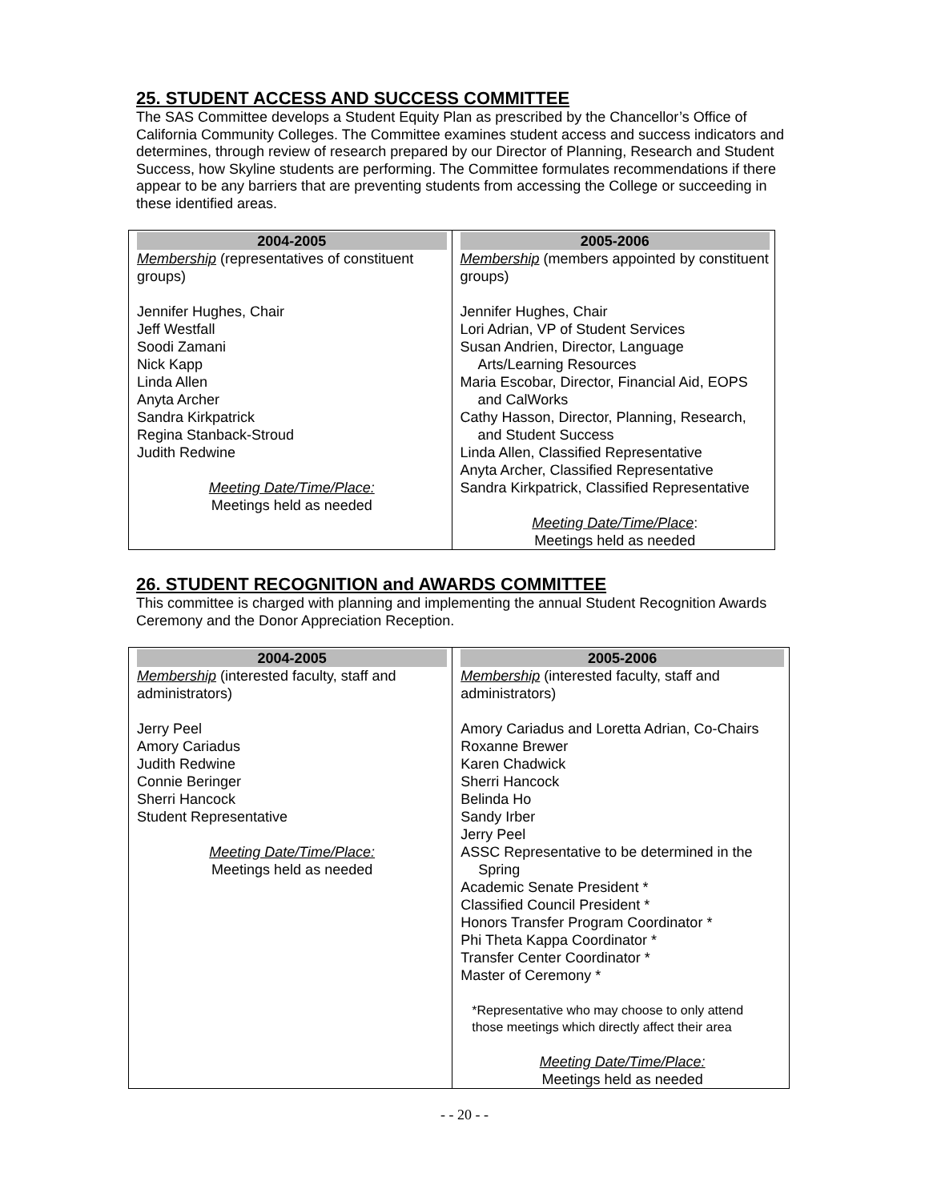25. STUDENT ACCESS AND SUCCESS COMMITTEE
The SAS Committee develops a Student Equity Plan as prescribed by the Chancellor’s Office of California Community Colleges. The Committee examines student access and success indicators and determines, through review of research prepared by our Director of Planning, Research and Student Success, how Skyline students are performing. The Committee formulates recommendations if there appear to be any barriers that are preventing students from accessing the College or succeeding in these identified areas.
| 2004-2005 | 2005-2006 |
| --- | --- |
| Membership (representatives of constituent groups) Jennifer Hughes, Chair Jeff Westfall Soodi Zamani Nick Kapp Linda Allen Anyta Archer Sandra Kirkpatrick Regina Stanback-Stroud Judith Redwine Meeting Date/Time/Place: Meetings held as needed | Membership (members appointed by constituent groups) Jennifer Hughes, Chair Lori Adrian, VP of Student Services Susan Andrien, Director, Language Arts/Learning Resources Maria Escobar, Director, Financial Aid, EOPS and CalWorks Cathy Hasson, Director, Planning, Research, and Student Success Linda Allen, Classified Representative Anyta Archer, Classified Representative Sandra Kirkpatrick, Classified Representative Meeting Date/Time/Place : Meetings held as needed |
26. STUDENT RECOGNITION and AWARDS COMMITTEE
This committee is charged with planning and implementing the annual Student Recognition Awards Ceremony and the Donor Appreciation Reception.
| 2004-2005 | 2005-2006 |
| --- | --- |
| Membership (interested faculty, staff and administrators) Jerry Peel Amory Cariadus Judith Redwine Connie Beringer Sherri Hancock Student Representative Meeting Date/Time/Place: Meetings held as needed | Membership (interested faculty, staff and administrators) Amory Cariadus and Loretta Adrian, Co-Chairs Roxanne Brewer Karen Chadwick Sherri Hancock Belinda Ho Sandy Irber Jerry Peel ASSC Representative to be determined in the Spring Academic Senate President * Classified Council President * Honors Transfer Program Coordinator * Phi Theta Kappa Coordinator * Transfer Center Coordinator * Master of Ceremony * *Representative who may choose to only attend those meetings which directly affect their area Meeting Date/Time/Place: Meetings held as needed |
- - 20 - -